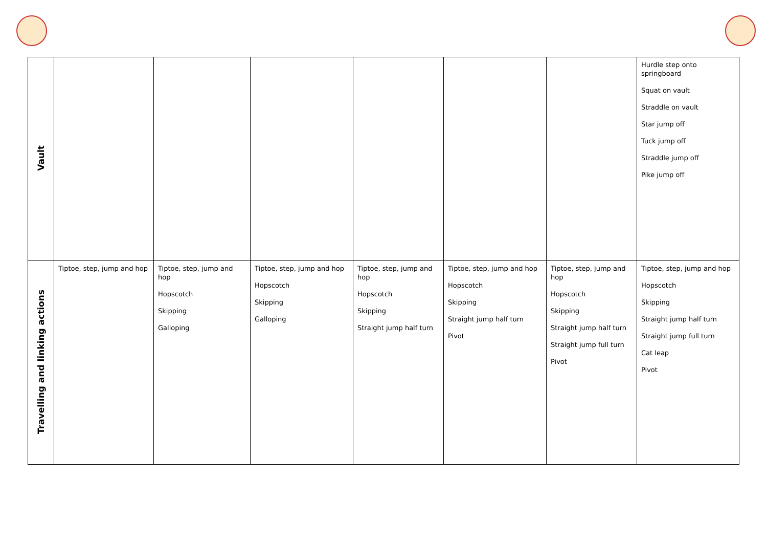| Vault | | | | | | | Hurdle step onto springboard Squat on vault Straddle on vault Star jump off Tuck jump off Straddle jump off Pike jump off |
| Travelling and linking actions | Tiptoe, step, jump and hop | Tiptoe, step, jump and hop Hopscotch Skipping Galloping | Tiptoe, step, jump and hop Hopscotch Skipping Galloping | Tiptoe, step, jump and hop Hopscotch Skipping Straight jump half turn | Tiptoe, step, jump and hop Hopscotch Skipping Straight jump half turn Pivot | Tiptoe, step, jump and hop Hopscotch Skipping Straight jump half turn Straight jump full turn Pivot | Tiptoe, step, jump and hop Hopscotch Skipping Straight jump half turn Straight jump full turn Cat leap Pivot |